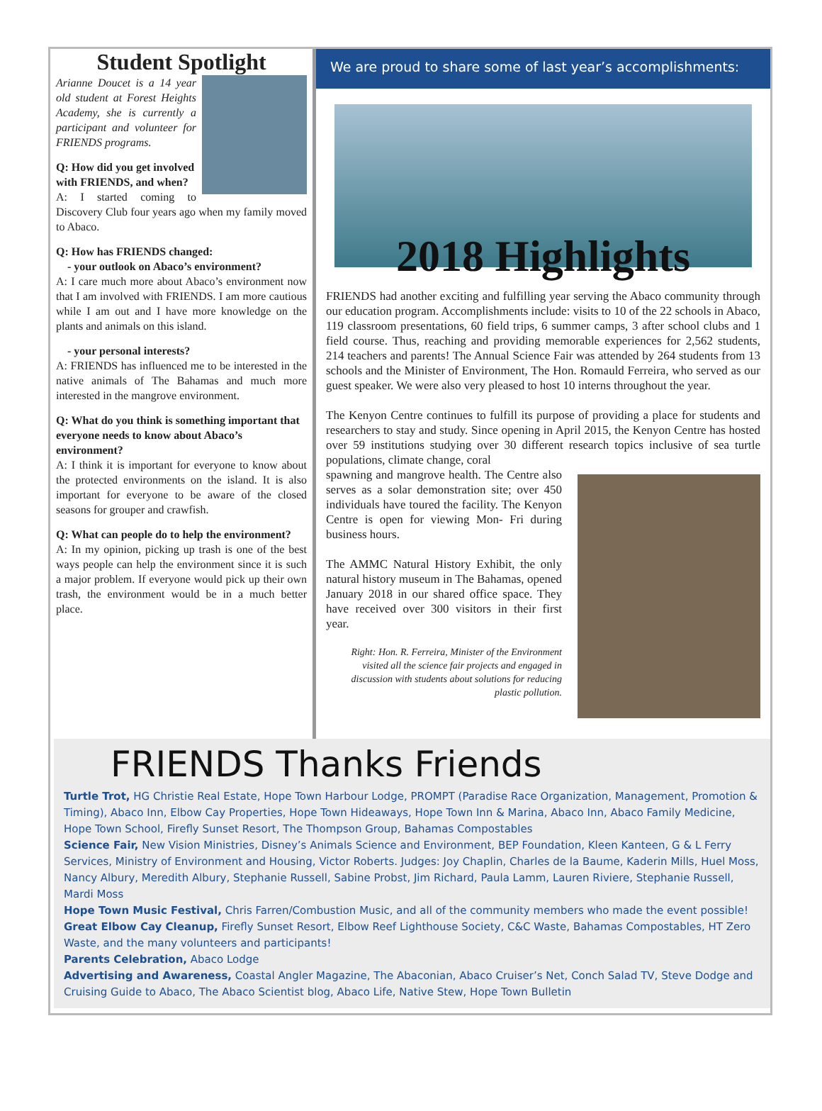Student Spotlight
Arianne Doucet is a 14 year old student at Forest Heights Academy, she is currently a participant and volunteer for FRIENDS programs.
Q: How did you get involved with FRIENDS, and when?
A: I started coming to Discovery Club four years ago when my family moved to Abaco.
Q: How has FRIENDS changed:
- your outlook on Abaco’s environment?
A: I care much more about Abaco’s environment now that I am involved with FRIENDS. I am more cautious while I am out and I have more knowledge on the plants and animals on this island.
- your personal interests?
A: FRIENDS has influenced me to be interested in the native animals of The Bahamas and much more interested in the mangrove environment.
Q: What do you think is something important that everyone needs to know about Abaco’s environment?
A: I think it is important for everyone to know about the protected environments on the island. It is also important for everyone to be aware of the closed seasons for grouper and crawfish.
Q: What can people do to help the environment?
A: In my opinion, picking up trash is one of the best ways people can help the environment since it is such a major problem. If everyone would pick up their own trash, the environment would be in a much better place.
We are proud to share some of last year’s accomplishments:
2018 Highlights
FRIENDS had another exciting and fulfilling year serving the Abaco community through our education program. Accomplishments include: visits to 10 of the 22 schools in Abaco, 119 classroom presentations, 60 field trips, 6 summer camps, 3 after school clubs and 1 field course. Thus, reaching and providing memorable experiences for 2,562 students, 214 teachers and parents! The Annual Science Fair was attended by 264 students from 13 schools and the Minister of Environment, The Hon. Romauld Ferreira, who served as our guest speaker. We were also very pleased to host 10 interns throughout the year.
The Kenyon Centre continues to fulfill its purpose of providing a place for students and researchers to stay and study. Since opening in April 2015, the Kenyon Centre has hosted over 59 institutions studying over 30 different research topics inclusive of sea turtle populations, climate change, coral
spawning and mangrove health. The Centre also serves as a solar demonstration site; over 450 individuals have toured the facility. The Kenyon Centre is open for viewing Mon- Fri during business hours.
The AMMC Natural History Exhibit, the only natural history museum in The Bahamas, opened January 2018 in our shared office space. They have received over 300 visitors in their first year.
Right: Hon. R. Ferreira, Minister of the Environment visited all the science fair projects and engaged in discussion with students about solutions for reducing plastic pollution.
FRIENDS Thanks Friends
Turtle Trot, HG Christie Real Estate, Hope Town Harbour Lodge, PROMPT (Paradise Race Organization, Management, Promotion & Timing), Abaco Inn, Elbow Cay Properties, Hope Town Hideaways, Hope Town Inn & Marina, Abaco Inn, Abaco Family Medicine, Hope Town School, Firefly Sunset Resort, The Thompson Group, Bahamas Compostables
Science Fair, New Vision Ministries, Disney’s Animals Science and Environment, BEP Foundation, Kleen Kanteen, G & L Ferry Services, Ministry of Environment and Housing, Victor Roberts. Judges: Joy Chaplin, Charles de la Baume, Kaderin Mills, Huel Moss, Nancy Albury, Meredith Albury, Stephanie Russell, Sabine Probst, Jim Richard, Paula Lamm, Lauren Riviere, Stephanie Russell, Mardi Moss
Hope Town Music Festival, Chris Farren/Combustion Music, and all of the community members who made the event possible!
Great Elbow Cay Cleanup, Firefly Sunset Resort, Elbow Reef Lighthouse Society, C&C Waste, Bahamas Compostables, HT Zero Waste, and the many volunteers and participants!
Parents Celebration, Abaco Lodge
Advertising and Awareness, Coastal Angler Magazine, The Abaconian, Abaco Cruiser’s Net, Conch Salad TV, Steve Dodge and Cruising Guide to Abaco, The Abaco Scientist blog, Abaco Life, Native Stew, Hope Town Bulletin